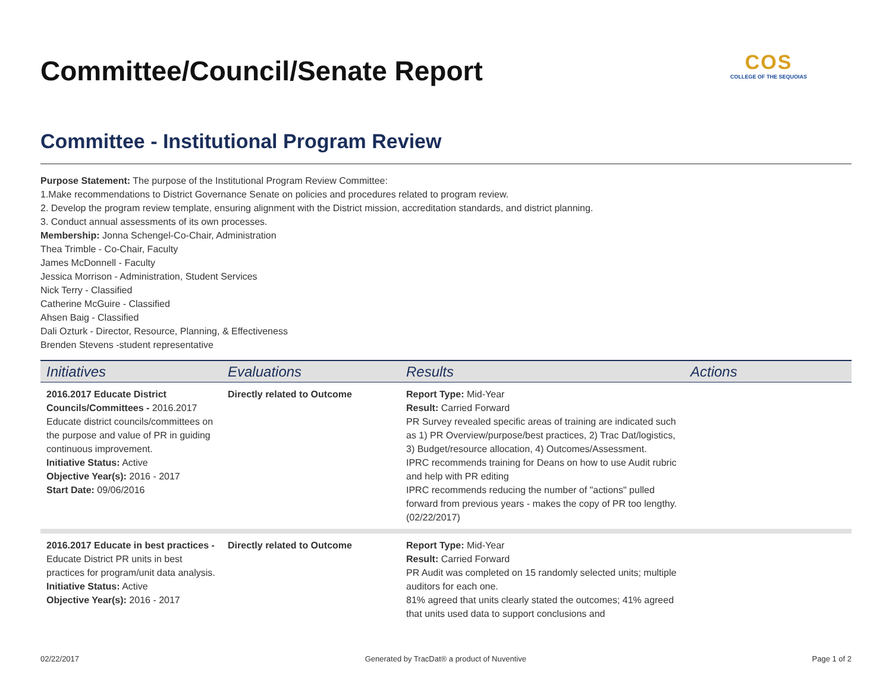Committee/Council/Senate Report
COS
COLLEGE OF THE SEQUOIAS
Committee - Institutional Program Review
Purpose Statement: The purpose of the Institutional Program Review Committee:
1.Make recommendations to District Governance Senate on policies and procedures related to program review.
2. Develop the program review template, ensuring alignment with the District mission, accreditation standards, and district planning.
3. Conduct annual assessments of its own processes.
Membership: Jonna Schengel-Co-Chair, Administration
Thea Trimble - Co-Chair, Faculty
James McDonnell - Faculty
Jessica Morrison - Administration, Student Services
Nick Terry - Classified
Catherine McGuire - Classified
Ahsen Baig - Classified
Dali Ozturk - Director, Resource, Planning, & Effectiveness
Brenden Stevens -student representative
| Initiatives | Evaluations | Results | Actions |
| --- | --- | --- | --- |
| 2016.2017 Educate District Councils/Committees - 2016.2017 Educate district councils/committees on the purpose and value of PR in guiding continuous improvement. Initiative Status: Active Objective Year(s): 2016 - 2017 Start Date: 09/06/2016 | Directly related to Outcome | Report Type: Mid-Year Result: Carried Forward PR Survey revealed specific areas of training are indicated such as 1) PR Overview/purpose/best practices, 2) Trac Dat/logistics, 3) Budget/resource allocation, 4) Outcomes/Assessment. IPRC recommends training for Deans on how to use Audit rubric and help with PR editing IPRC recommends reducing the number of "actions" pulled forward from previous years - makes the copy of PR too lengthy. (02/22/2017) | |
| 2016.2017 Educate in best practices - Educate District PR units in best practices for program/unit data analysis. Initiative Status: Active Objective Year(s): 2016 - 2017 | Directly related to Outcome | Report Type: Mid-Year Result: Carried Forward PR Audit was completed on 15 randomly selected units; multiple auditors for each one. 81% agreed that units clearly stated the outcomes; 41% agreed that units used data to support conclusions and | |
02/22/2017 Generated by TracDat® a product of Nuventive Page 1 of 2